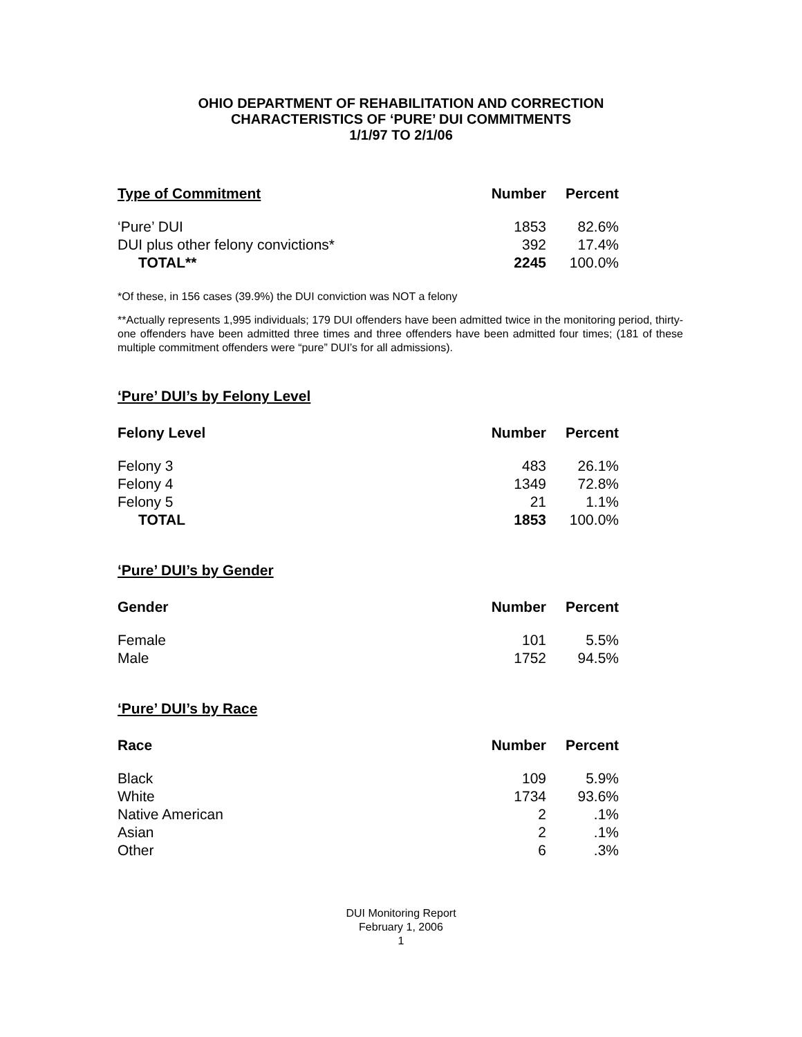OHIO DEPARTMENT OF REHABILITATION AND CORRECTION
CHARACTERISTICS OF ‘PURE’ DUI COMMITMENTS
1/1/97 TO 2/1/06
| Type of Commitment | Number | Percent |
| --- | --- | --- |
| ‘Pure’ DUI | 1853 | 82.6% |
| DUI plus other felony convictions* | 392 | 17.4% |
| TOTAL** | 2245 | 100.0% |
*Of these, in 156 cases (39.9%) the DUI conviction was NOT a felony
**Actually represents 1,995 individuals; 179 DUI offenders have been admitted twice in the monitoring period, thirty-one offenders have been admitted three times and three offenders have been admitted four times; (181 of these multiple commitment offenders were “pure” DUI’s for all admissions).
‘Pure’ DUI’s by Felony Level
| Felony Level | Number | Percent |
| --- | --- | --- |
| Felony 3 | 483 | 26.1% |
| Felony 4 | 1349 | 72.8% |
| Felony 5 | 21 | 1.1% |
| TOTAL | 1853 | 100.0% |
‘Pure’ DUI’s by Gender
| Gender | Number | Percent |
| --- | --- | --- |
| Female | 101 | 5.5% |
| Male | 1752 | 94.5% |
‘Pure’ DUI’s by Race
| Race | Number | Percent |
| --- | --- | --- |
| Black | 109 | 5.9% |
| White | 1734 | 93.6% |
| Native American | 2 | .1% |
| Asian | 2 | .1% |
| Other | 6 | .3% |
DUI Monitoring Report
February 1, 2006
1